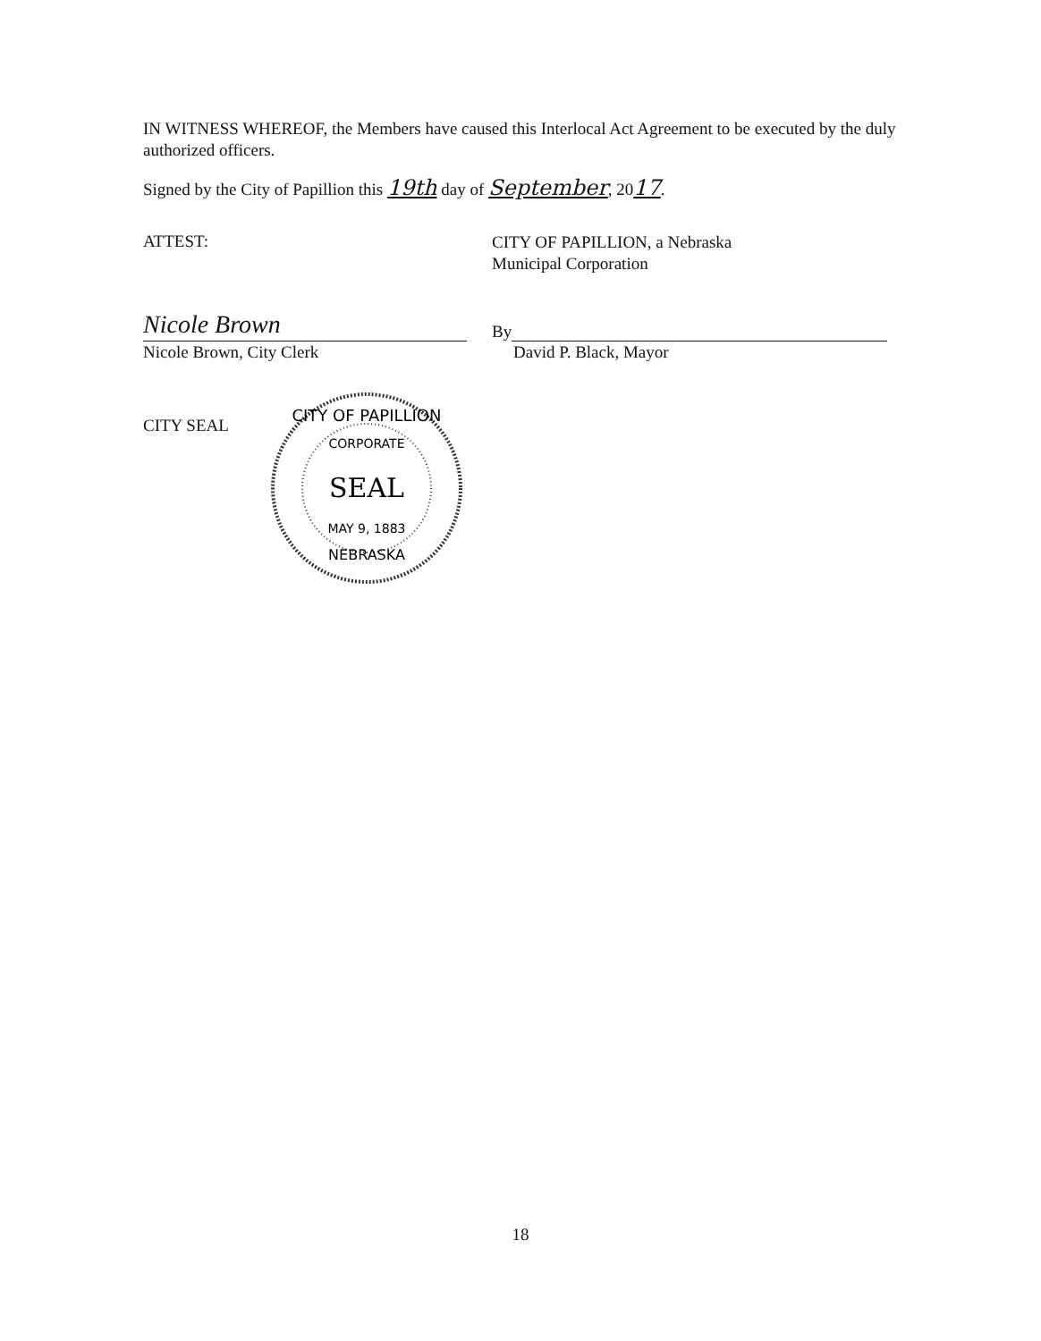IN WITNESS WHEREOF, the Members have caused this Interlocal Act Agreement to be executed by the duly authorized officers.
Signed by the City of Papillion this 19th day of September, 2017.
ATTEST:
CITY OF PAPILLION, a Nebraska
Municipal Corporation
Nicole Brown
Nicole Brown, City Clerk
By
David P. Black, Mayor
CITY SEAL
CITY OF PAPILLION
CORPORATE
SEAL
MAY 9, 1883
NEBRASKA
18